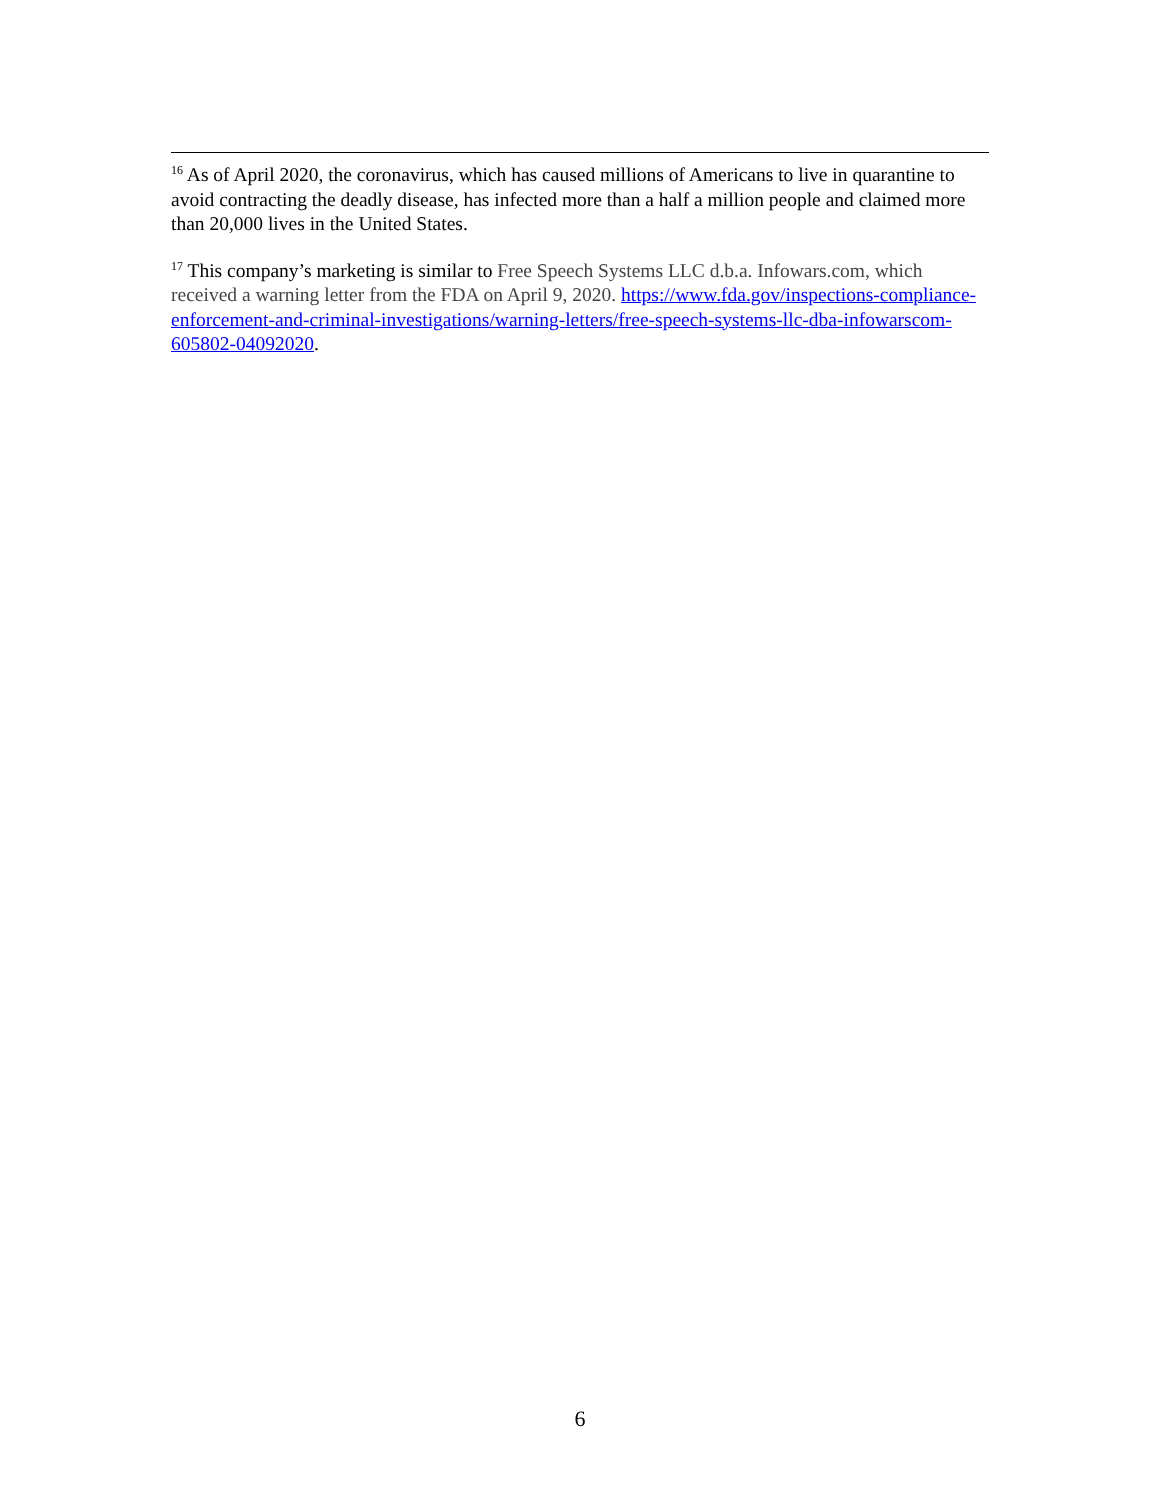<sup>16</sup> As of April 2020, the coronavirus, which has caused millions of Americans to live in quarantine to avoid contracting the deadly disease, has infected more than a half a million people and claimed more than 20,000 lives in the United States.
<sup>17</sup> This company’s marketing is similar to Free Speech Systems LLC d.b.a. Infowars.com, which received a warning letter from the FDA on April 9, 2020. https://www.fda.gov/inspections-compliance-enforcement-and-criminal-investigations/warning-letters/free-speech-systems-llc-dba-infowarscom-605802-04092020.
6